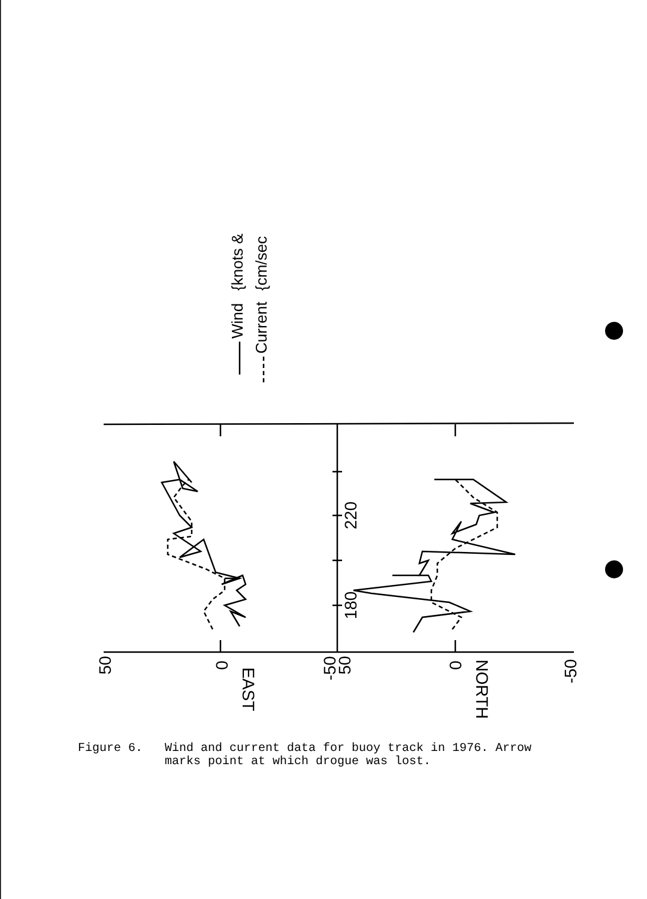50
0
-50
50
0
-50
220
180
EAST
NORTH
Wind
Current
{knots &
{cm/sec
Figure 6. Wind and current data for buoy track in 1976. Arrow
marks point at which drogue was lost.